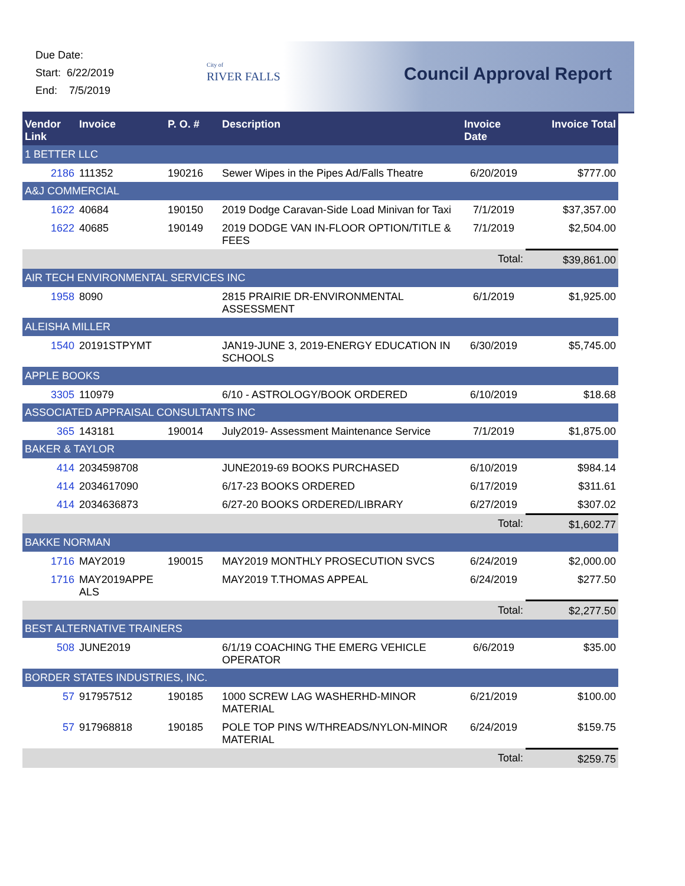Due Date:
Start: 6/22/2019
End: 7/5/2019
City of
RIVER FALLS
Council Approval Report
| Vendor Link | Invoice | P. O. # | Description | Invoice Date | Invoice Total |
| --- | --- | --- | --- | --- | --- |
| 1 BETTER LLC | | | | | |
| 2186 | 111352 | 190216 | Sewer Wipes in the Pipes Ad/Falls Theatre | 6/20/2019 | $777.00 |
| A&J COMMERCIAL | | | | | |
| 1622 | 40684 | 190150 | 2019 Dodge Caravan-Side Load Minivan for Taxi | 7/1/2019 | $37,357.00 |
| 1622 | 40685 | 190149 | 2019 DODGE VAN IN-FLOOR OPTION/TITLE & FEES | 7/1/2019 | $2,504.00 |
| | | | | Total: | $39,861.00 |
| AIR TECH ENVIRONMENTAL SERVICES INC | | | | | |
| 1958 | 8090 | | 2815 PRAIRIE DR-ENVIRONMENTAL ASSESSMENT | 6/1/2019 | $1,925.00 |
| ALEISHA MILLER | | | | | |
| 1540 | 20191STPYMT | | JAN19-JUNE 3, 2019-ENERGY EDUCATION IN SCHOOLS | 6/30/2019 | $5,745.00 |
| APPLE BOOKS | | | | | |
| 3305 | 110979 | | 6/10 - ASTROLOGY/BOOK ORDERED | 6/10/2019 | $18.68 |
| ASSOCIATED APPRAISAL CONSULTANTS INC | | | | | |
| 365 | 143181 | 190014 | July2019- Assessment Maintenance Service | 7/1/2019 | $1,875.00 |
| BAKER & TAYLOR | | | | | |
| 414 | 2034598708 | | JUNE2019-69 BOOKS PURCHASED | 6/10/2019 | $984.14 |
| 414 | 2034617090 | | 6/17-23 BOOKS ORDERED | 6/17/2019 | $311.61 |
| 414 | 2034636873 | | 6/27-20 BOOKS ORDERED/LIBRARY | 6/27/2019 | $307.02 |
| | | | | Total: | $1,602.77 |
| BAKKE NORMAN | | | | | |
| 1716 | MAY2019 | 190015 | MAY2019 MONTHLY PROSECUTION SVCS | 6/24/2019 | $2,000.00 |
| 1716 | MAY2019APPE ALS | | MAY2019 T.THOMAS APPEAL | 6/24/2019 | $277.50 |
| | | | | Total: | $2,277.50 |
| BEST ALTERNATIVE TRAINERS | | | | | |
| 508 | JUNE2019 | | 6/1/19 COACHING THE EMERG VEHICLE OPERATOR | 6/6/2019 | $35.00 |
| BORDER STATES INDUSTRIES, INC. | | | | | |
| 57 | 917957512 | 190185 | 1000 SCREW LAG WASHERHD-MINOR MATERIAL | 6/21/2019 | $100.00 |
| 57 | 917968818 | 190185 | POLE TOP PINS W/THREADS/NYLON-MINOR MATERIAL | 6/24/2019 | $159.75 |
| | | | | Total: | $259.75 |